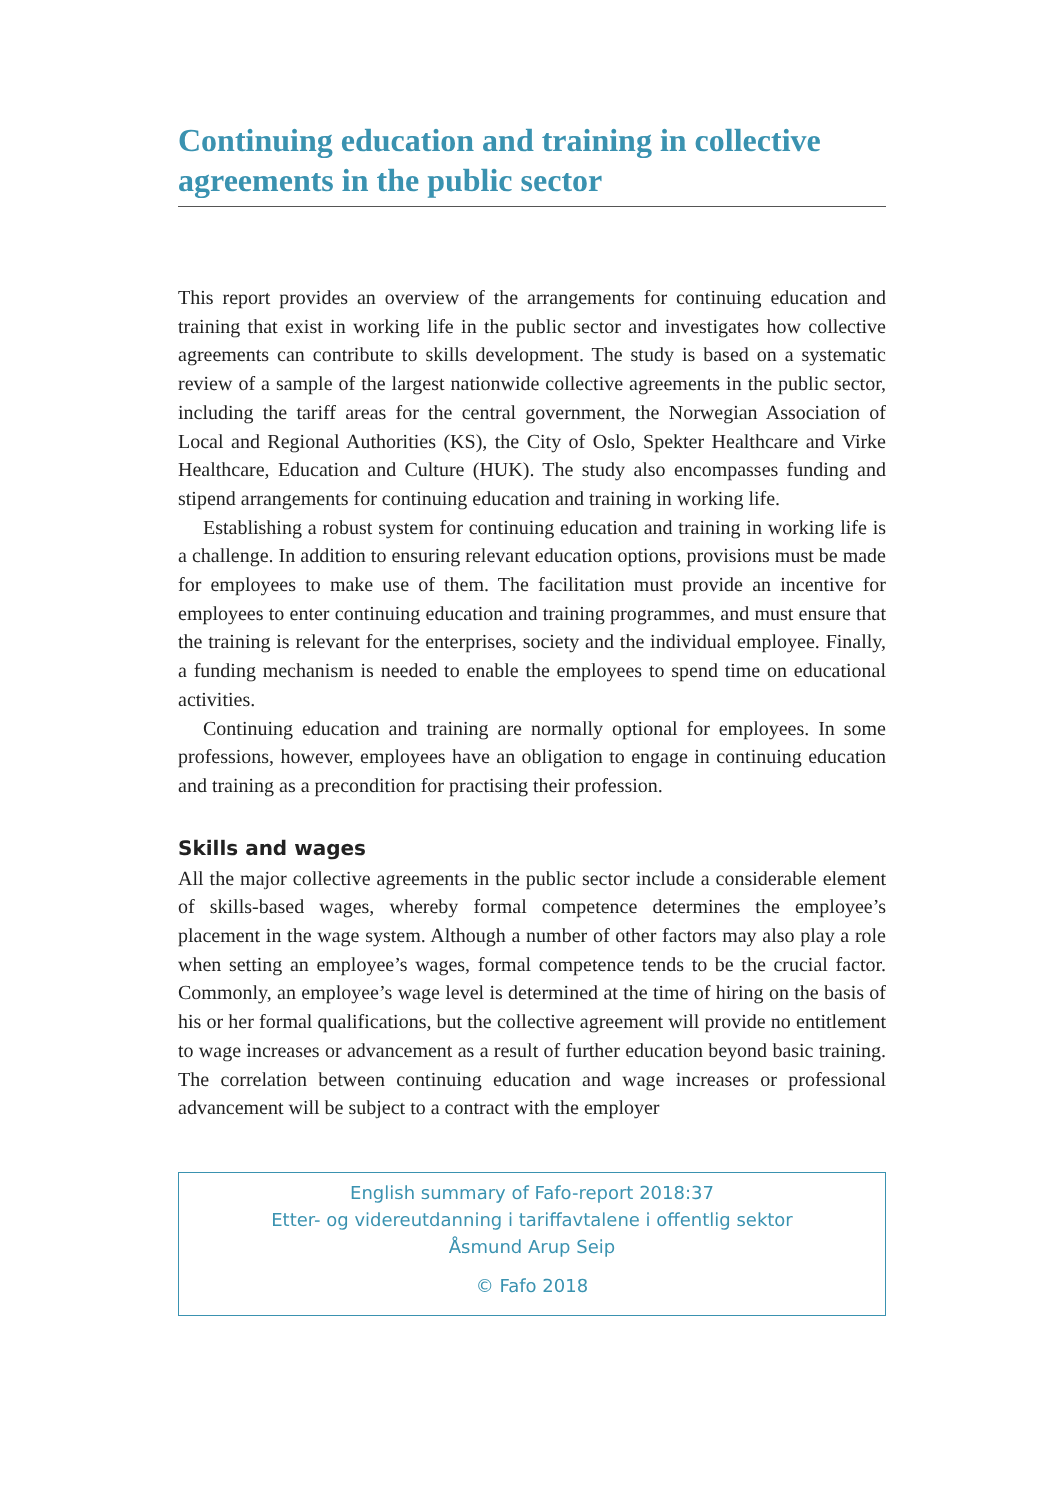Continuing education and training in collective agreements in the public sector
This report provides an overview of the arrangements for continuing education and training that exist in working life in the public sector and investigates how collective agreements can contribute to skills development. The study is based on a systematic review of a sample of the largest nationwide collective agreements in the public sector, including the tariff areas for the central government, the Norwegian Association of Local and Regional Authorities (KS), the City of Oslo, Spekter Healthcare and Virke Healthcare, Education and Culture (HUK). The study also encompasses funding and stipend arrangements for continuing education and training in working life.
Establishing a robust system for continuing education and training in working life is a challenge. In addition to ensuring relevant education options, provisions must be made for employees to make use of them. The facilitation must provide an incentive for employees to enter continuing education and training programmes, and must ensure that the training is relevant for the enterprises, society and the individual employee. Finally, a funding mechanism is needed to enable the employees to spend time on educational activities.
Continuing education and training are normally optional for employees. In some professions, however, employees have an obligation to engage in continuing education and training as a precondition for practising their profession.
Skills and wages
All the major collective agreements in the public sector include a considerable element of skills-based wages, whereby formal competence determines the employee’s placement in the wage system. Although a number of other factors may also play a role when setting an employee’s wages, formal competence tends to be the crucial factor. Commonly, an employee’s wage level is determined at the time of hiring on the basis of his or her formal qualifications, but the collective agreement will provide no entitlement to wage increases or advancement as a result of further education beyond basic training. The correlation between continuing education and wage increases or professional advancement will be subject to a contract with the employer
English summary of Fafo-report 2018:37
Etter- og videreutdanning i tariffavtalene i offentlig sektor
Åsmund Arup Seip
© Fafo 2018